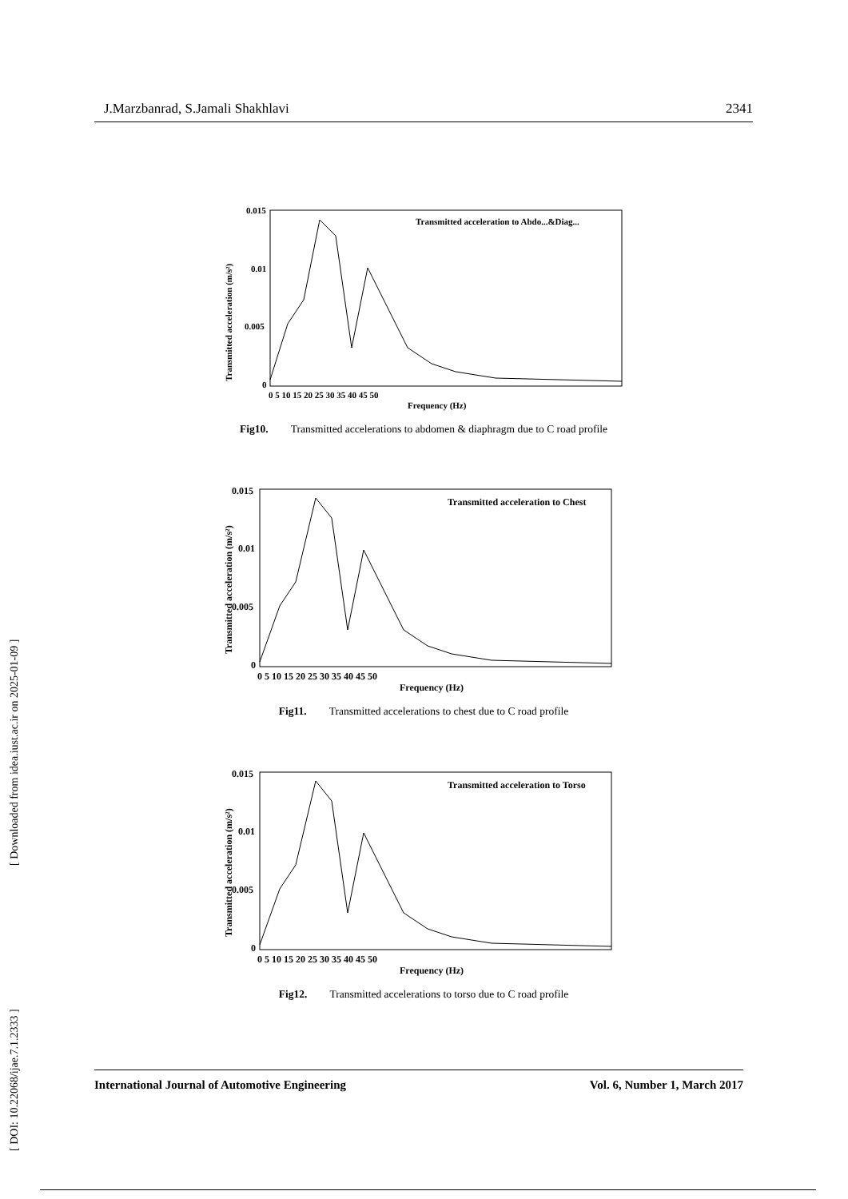J.Marzbanrad, S.Jamali Shakhlavi 2341
[ DOI: 10.22068/ijae.7.1.2333 ] [ Downloaded from idea.iust.ac.ir on 2025-01-09 ]
Transmitted acceleration (m/s²)
0.015
0.01
0.005
0
0 5 10 15 20 25 30 35 40 45 50
Frequency (Hz)
Transmitted acceleration to Abdo...&Diag...
Fig10. Transmitted accelerations to abdomen & diaphragm due to C road profile
Transmitted acceleration (m/s²)
0.015
0.01
0.005
0
0 5 10 15 20 25 30 35 40 45 50
Frequency (Hz)
Transmitted acceleration to Chest
Fig11. Transmitted accelerations to chest due to C road profile
Transmitted acceleration (m/s²)
0.015
0.01
0.005
0
0 5 10 15 20 25 30 35 40 45 50
Frequency (Hz)
Transmitted acceleration to Torso
Fig12. Transmitted accelerations to torso due to C road profile
International Journal of Automotive Engineering Vol. 6, Number 1, March 2017